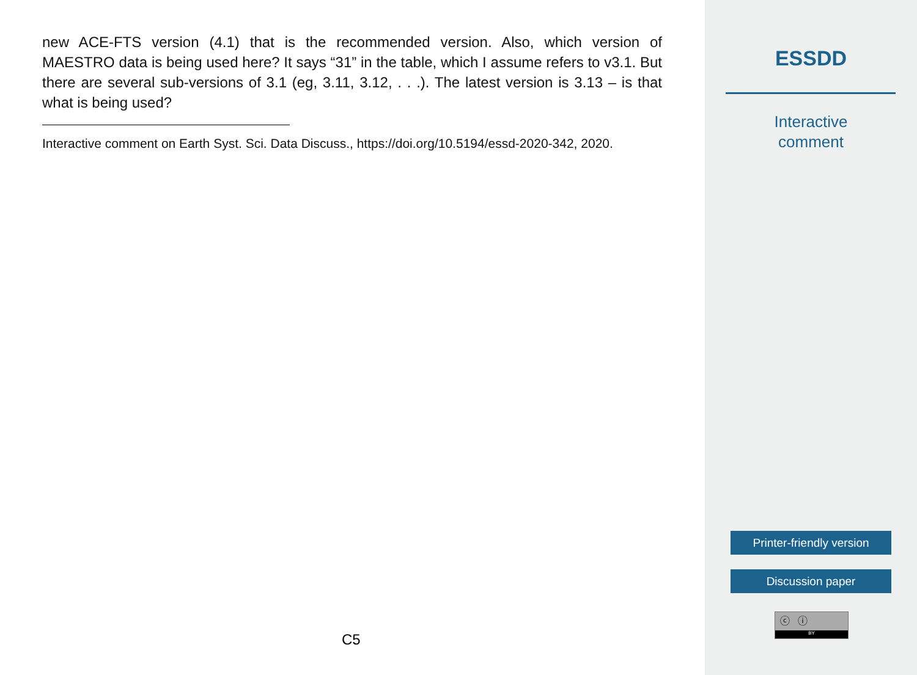new ACE-FTS version (4.1) that is the recommended version. Also, which version of MAESTRO data is being used here? It says “31” in the table, which I assume refers to v3.1. But there are several sub-versions of 3.1 (eg, 3.11, 3.12, . . .). The latest version is 3.13 – is that what is being used?
Interactive comment on Earth Syst. Sci. Data Discuss., https://doi.org/10.5194/essd-2020-342, 2020.
C5
ESSDD
Interactive
comment
Printer-friendly version
Discussion paper
ⓒ ⓘ
BY